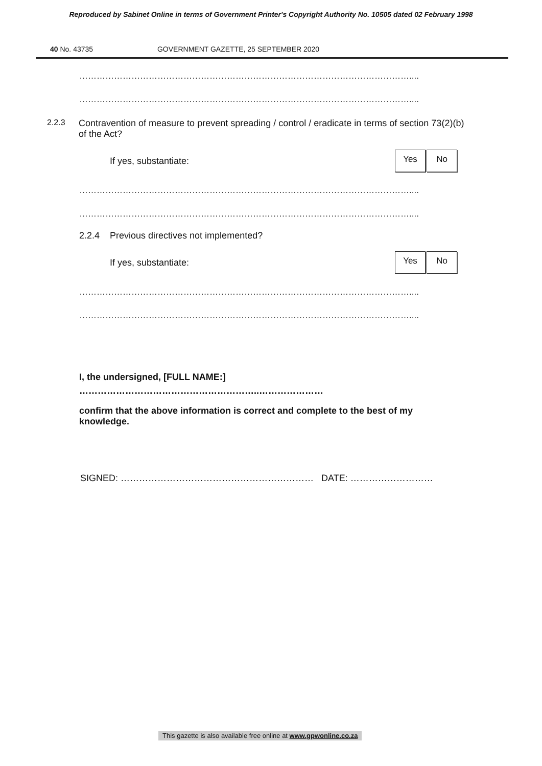Reproduced by Sabinet Online in terms of Government Printer's Copyright Authority No. 10505 dated 02 February 1998
40 No. 43735 GOVERNMENT GAZETTE, 25 SEPTEMBER 2020
……………………………………………………………………………………………………....
……………………………………………………………………………………………………....
2.2.3 Contravention of measure to prevent spreading / control / eradicate in terms of section 73(2)(b) of the Act?
If yes, substantiate:
Yes No
……………………………………………………………………………………………………....
……………………………………………………………………………………………………....
2.2.4 Previous directives not implemented?
If yes, substantiate:
Yes No
……………………………………………………………………………………………………....
……………………………………………………………………………………………………....
I, the undersigned, [FULL NAME:]
…………………………………………………..…………………
confirm that the above information is correct and complete to the best of my knowledge.
SIGNED: ……………………………………………………… DATE: ………………………
This gazette is also available free online at www.gpwonline.co.za